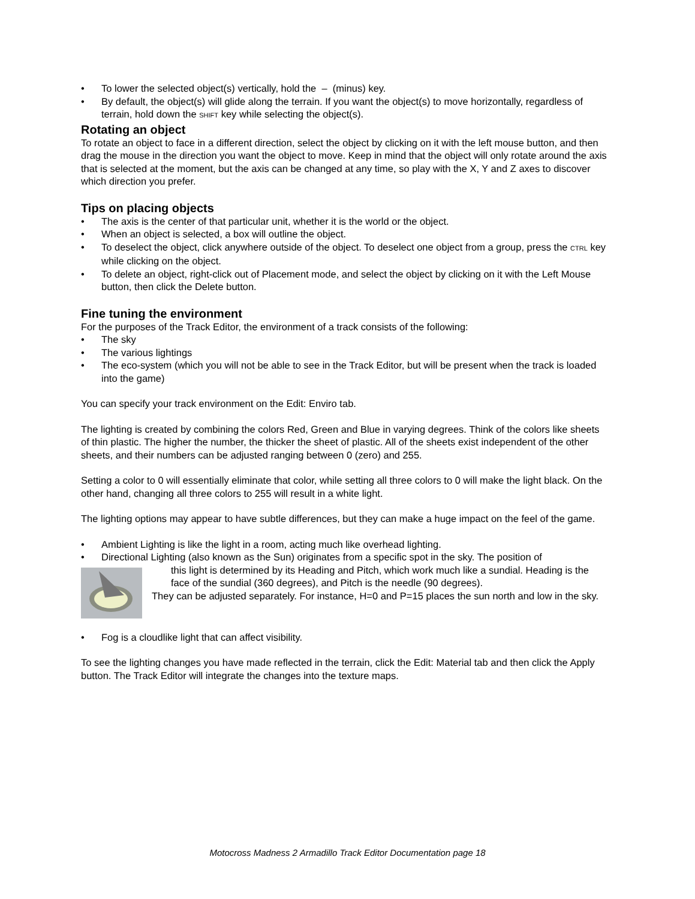• To lower the selected object(s) vertically, hold the – (minus) key.
• By default, the object(s) will glide along the terrain. If you want the object(s) to move horizontally, regardless of terrain, hold down the SHIFT key while selecting the object(s).
Rotating an object
To rotate an object to face in a different direction, select the object by clicking on it with the left mouse button, and then drag the mouse in the direction you want the object to move. Keep in mind that the object will only rotate around the axis that is selected at the moment, but the axis can be changed at any time, so play with the X, Y and Z axes to discover which direction you prefer.
Tips on placing objects
• The axis is the center of that particular unit, whether it is the world or the object.
• When an object is selected, a box will outline the object.
• To deselect the object, click anywhere outside of the object. To deselect one object from a group, press the CTRL key while clicking on the object.
• To delete an object, right-click out of Placement mode, and select the object by clicking on it with the Left Mouse button, then click the Delete button.
Fine tuning the environment
For the purposes of the Track Editor, the environment of a track consists of the following:
• The sky
• The various lightings
• The eco-system (which you will not be able to see in the Track Editor, but will be present when the track is loaded into the game)
You can specify your track environment on the Edit: Enviro tab.
The lighting is created by combining the colors Red, Green and Blue in varying degrees. Think of the colors like sheets of thin plastic. The higher the number, the thicker the sheet of plastic. All of the sheets exist independent of the other sheets, and their numbers can be adjusted ranging between 0 (zero) and 255.
Setting a color to 0 will essentially eliminate that color, while setting all three colors to 0 will make the light black. On the other hand, changing all three colors to 255 will result in a white light.
The lighting options may appear to have subtle differences, but they can make a huge impact on the feel of the game.
• Ambient Lighting is like the light in a room, acting much like overhead lighting.
• Directional Lighting (also known as the Sun) originates from a specific spot in the sky. The position of
this light is determined by its Heading and Pitch, which work much like a sundial. Heading is the face of the sundial (360 degrees), and Pitch is the needle (90 degrees).
They can be adjusted separately. For instance, H=0 and P=15 places the sun north and low in the sky.
• Fog is a cloudlike light that can affect visibility.
To see the lighting changes you have made reflected in the terrain, click the Edit: Material tab and then click the Apply button. The Track Editor will integrate the changes into the texture maps.
Motocross Madness 2 Armadillo Track Editor Documentation page 18